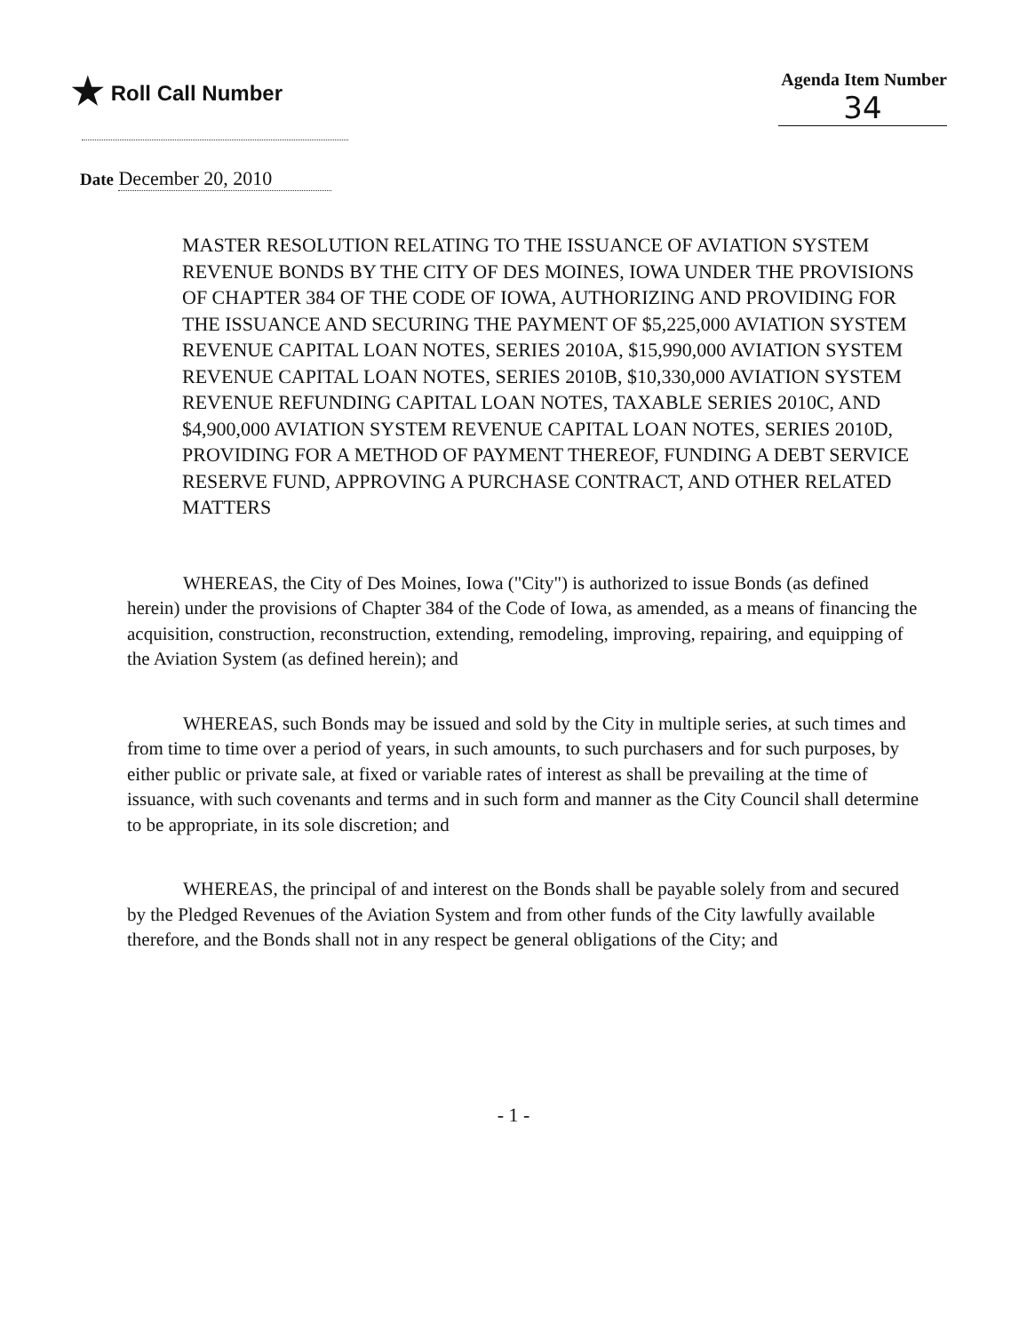★ Roll Call Number
Agenda Item Number
34
Date December 20, 2010
MASTER RESOLUTION RELATING TO THE ISSUANCE OF AVIATION SYSTEM REVENUE BONDS BY THE CITY OF DES MOINES, IOWA UNDER THE PROVISIONS OF CHAPTER 384 OF THE CODE OF IOWA, AUTHORIZING AND PROVIDING FOR THE ISSUANCE AND SECURING THE PAYMENT OF $5,225,000 AVIATION SYSTEM REVENUE CAPITAL LOAN NOTES, SERIES 2010A, $15,990,000 AVIATION SYSTEM REVENUE CAPITAL LOAN NOTES, SERIES 2010B, $10,330,000 AVIATION SYSTEM REVENUE REFUNDING CAPITAL LOAN NOTES, TAXABLE SERIES 2010C, AND $4,900,000 AVIATION SYSTEM REVENUE CAPITAL LOAN NOTES, SERIES 2010D, PROVIDING FOR A METHOD OF PAYMENT THEREOF, FUNDING A DEBT SERVICE RESERVE FUND, APPROVING A PURCHASE CONTRACT, AND OTHER RELATED MATTERS
WHEREAS, the City of Des Moines, Iowa ("City") is authorized to issue Bonds (as defined herein) under the provisions of Chapter 384 of the Code of Iowa, as amended, as a means of financing the acquisition, construction, reconstruction, extending, remodeling, improving, repairing, and equipping of the Aviation System (as defined herein); and
WHEREAS, such Bonds may be issued and sold by the City in multiple series, at such times and from time to time over a period of years, in such amounts, to such purchasers and for such purposes, by either public or private sale, at fixed or variable rates of interest as shall be prevailing at the time of issuance, with such covenants and terms and in such form and manner as the City Council shall determine to be appropriate, in its sole discretion; and
WHEREAS, the principal of and interest on the Bonds shall be payable solely from and secured by the Pledged Revenues of the Aviation System and from other funds of the City lawfully available therefore, and the Bonds shall not in any respect be general obligations of the City; and
- 1 -